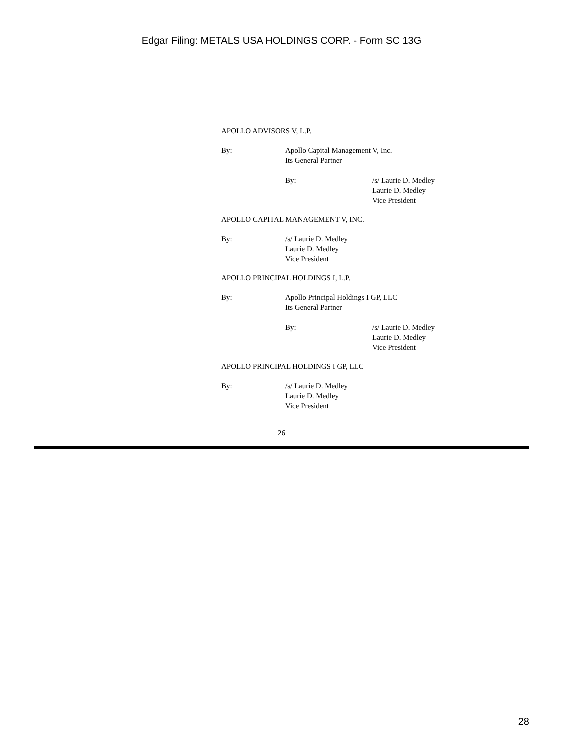Edgar Filing: METALS USA HOLDINGS CORP. - Form SC 13G
APOLLO ADVISORS V, L.P.
By: Apollo Capital Management V, Inc.
Its General Partner
By: /s/ Laurie D. Medley
Laurie D. Medley
Vice President
APOLLO CAPITAL MANAGEMENT V, INC.
By: /s/ Laurie D. Medley
Laurie D. Medley
Vice President
APOLLO PRINCIPAL HOLDINGS I, L.P.
By: Apollo Principal Holdings I GP, LLC
Its General Partner
By: /s/ Laurie D. Medley
Laurie D. Medley
Vice President
APOLLO PRINCIPAL HOLDINGS I GP, LLC
By: /s/ Laurie D. Medley
Laurie D. Medley
Vice President
26
28